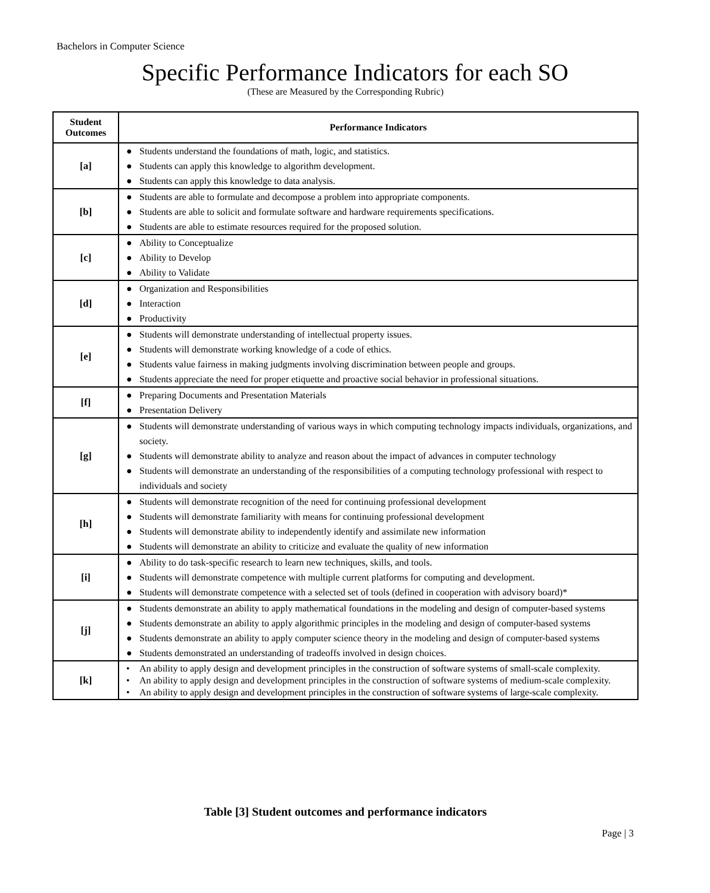Bachelors in Computer Science
Specific Performance Indicators for each SO
(These are Measured by the Corresponding Rubric)
| Student Outcomes | Performance Indicators |
| --- | --- |
| [a] | ● Students understand the foundations of math, logic, and statistics. ● Students can apply this knowledge to algorithm development. ● Students can apply this knowledge to data analysis. |
| [b] | ● Students are able to formulate and decompose a problem into appropriate components. ● Students are able to solicit and formulate software and hardware requirements specifications. ● Students are able to estimate resources required for the proposed solution. |
| [c] | ● Ability to Conceptualize ● Ability to Develop ● Ability to Validate |
| [d] | ● Organization and Responsibilities ● Interaction ● Productivity |
| [e] | ● Students will demonstrate understanding of intellectual property issues. ● Students will demonstrate working knowledge of a code of ethics. ● Students value fairness in making judgments involving discrimination between people and groups. ● Students appreciate the need for proper etiquette and proactive social behavior in professional situations. |
| [f] | ● Preparing Documents and Presentation Materials ● Presentation Delivery |
| [g] | ● Students will demonstrate understanding of various ways in which computing technology impacts individuals, organizations, and society. ● Students will demonstrate ability to analyze and reason about the impact of advances in computer technology ● Students will demonstrate an understanding of the responsibilities of a computing technology professional with respect to individuals and society |
| [h] | ● Students will demonstrate recognition of the need for continuing professional development ● Students will demonstrate familiarity with means for continuing professional development ● Students will demonstrate ability to independently identify and assimilate new information ● Students will demonstrate an ability to criticize and evaluate the quality of new information |
| [i] | ● Ability to do task-specific research to learn new techniques, skills, and tools. ● Students will demonstrate competence with multiple current platforms for computing and development. ● Students will demonstrate competence with a selected set of tools (defined in cooperation with advisory board)* |
| [j] | ● Students demonstrate an ability to apply mathematical foundations in the modeling and design of computer-based systems ● Students demonstrate an ability to apply algorithmic principles in the modeling and design of computer-based systems ● Students demonstrate an ability to apply computer science theory in the modeling and design of computer-based systems ● Students demonstrated an understanding of tradeoffs involved in design choices. |
| [k] | • An ability to apply design and development principles in the construction of software systems of small-scale complexity. • An ability to apply design and development principles in the construction of software systems of medium-scale complexity. • An ability to apply design and development principles in the construction of software systems of large-scale complexity. |
Table [3] Student outcomes and performance indicators
Page | 3